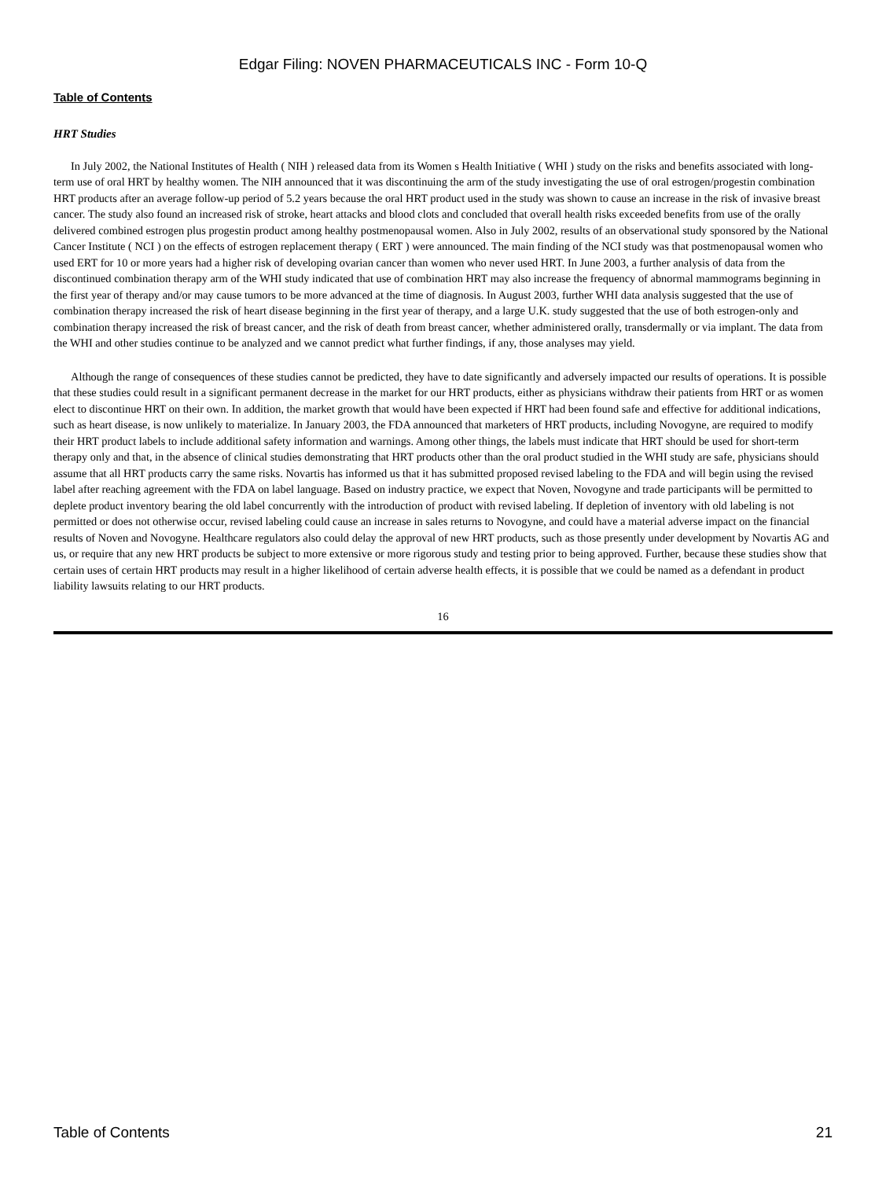Edgar Filing: NOVEN PHARMACEUTICALS INC - Form 10-Q
Table of Contents
HRT Studies
In July 2002, the National Institutes of Health ( NIH ) released data from its Women s Health Initiative ( WHI ) study on the risks and benefits associated with long-term use of oral HRT by healthy women. The NIH announced that it was discontinuing the arm of the study investigating the use of oral estrogen/progestin combination HRT products after an average follow-up period of 5.2 years because the oral HRT product used in the study was shown to cause an increase in the risk of invasive breast cancer. The study also found an increased risk of stroke, heart attacks and blood clots and concluded that overall health risks exceeded benefits from use of the orally delivered combined estrogen plus progestin product among healthy postmenopausal women. Also in July 2002, results of an observational study sponsored by the National Cancer Institute ( NCI ) on the effects of estrogen replacement therapy ( ERT ) were announced. The main finding of the NCI study was that postmenopausal women who used ERT for 10 or more years had a higher risk of developing ovarian cancer than women who never used HRT. In June 2003, a further analysis of data from the discontinued combination therapy arm of the WHI study indicated that use of combination HRT may also increase the frequency of abnormal mammograms beginning in the first year of therapy and/or may cause tumors to be more advanced at the time of diagnosis. In August 2003, further WHI data analysis suggested that the use of combination therapy increased the risk of heart disease beginning in the first year of therapy, and a large U.K. study suggested that the use of both estrogen-only and combination therapy increased the risk of breast cancer, and the risk of death from breast cancer, whether administered orally, transdermally or via implant. The data from the WHI and other studies continue to be analyzed and we cannot predict what further findings, if any, those analyses may yield.
Although the range of consequences of these studies cannot be predicted, they have to date significantly and adversely impacted our results of operations. It is possible that these studies could result in a significant permanent decrease in the market for our HRT products, either as physicians withdraw their patients from HRT or as women elect to discontinue HRT on their own. In addition, the market growth that would have been expected if HRT had been found safe and effective for additional indications, such as heart disease, is now unlikely to materialize. In January 2003, the FDA announced that marketers of HRT products, including Novogyne, are required to modify their HRT product labels to include additional safety information and warnings. Among other things, the labels must indicate that HRT should be used for short-term therapy only and that, in the absence of clinical studies demonstrating that HRT products other than the oral product studied in the WHI study are safe, physicians should assume that all HRT products carry the same risks. Novartis has informed us that it has submitted proposed revised labeling to the FDA and will begin using the revised label after reaching agreement with the FDA on label language. Based on industry practice, we expect that Noven, Novogyne and trade participants will be permitted to deplete product inventory bearing the old label concurrently with the introduction of product with revised labeling. If depletion of inventory with old labeling is not permitted or does not otherwise occur, revised labeling could cause an increase in sales returns to Novogyne, and could have a material adverse impact on the financial results of Noven and Novogyne. Healthcare regulators also could delay the approval of new HRT products, such as those presently under development by Novartis AG and us, or require that any new HRT products be subject to more extensive or more rigorous study and testing prior to being approved. Further, because these studies show that certain uses of certain HRT products may result in a higher likelihood of certain adverse health effects, it is possible that we could be named as a defendant in product liability lawsuits relating to our HRT products.
16
Table of Contents 21